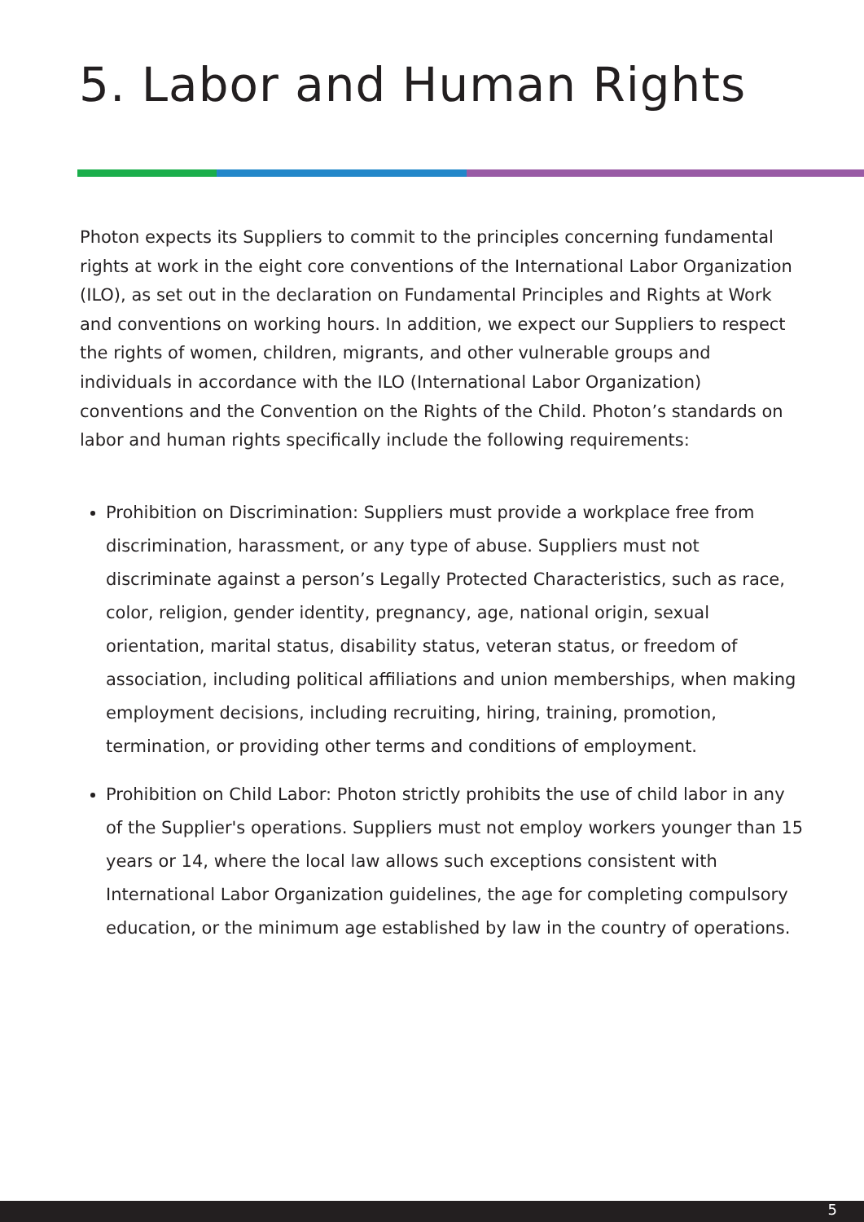5. Labor and Human Rights
Photon expects its Suppliers to commit to the principles concerning fundamental rights at work in the eight core conventions of the International Labor Organization (ILO), as set out in the declaration on Fundamental Principles and Rights at Work and conventions on working hours. In addition, we expect our Suppliers to respect the rights of women, children, migrants, and other vulnerable groups and individuals in accordance with the ILO (International Labor Organization) conventions and the Convention on the Rights of the Child. Photon’s standards on labor and human rights specifically include the following requirements:
Prohibition on Discrimination: Suppliers must provide a workplace free from discrimination, harassment, or any type of abuse. Suppliers must not discriminate against a person’s Legally Protected Characteristics, such as race, color, religion, gender identity, pregnancy, age, national origin, sexual orientation, marital status, disability status, veteran status, or freedom of association, including political affiliations and union memberships, when making employment decisions, including recruiting, hiring, training, promotion, termination, or providing other terms and conditions of employment.
Prohibition on Child Labor: Photon strictly prohibits the use of child labor in any of the Supplier's operations. Suppliers must not employ workers younger than 15 years or 14, where the local law allows such exceptions consistent with International Labor Organization guidelines, the age for completing compulsory education, or the minimum age established by law in the country of operations.
5